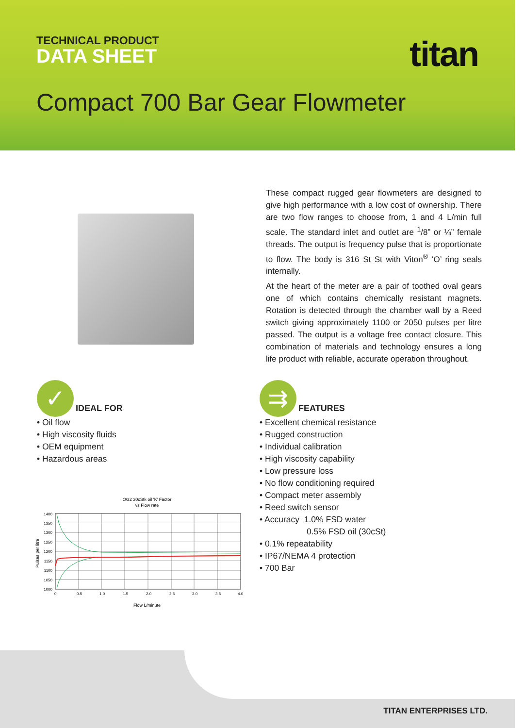TECHNICAL PRODUCT
DATA SHEET
titan
Compact 700 Bar Gear Flowmeter
These compact rugged gear flowmeters are designed to give high performance with a low cost of ownership. There are two flow ranges to choose from, 1 and 4 L/min full scale. The standard inlet and outlet are <sup>1</sup>/8” or ¼” female threads. The output is frequency pulse that is proportionate to flow. The body is 316 St St with Viton<sup>®</sup> ‘O’ ring seals internally.
At the heart of the meter are a pair of toothed oval gears one of which contains chemically resistant magnets. Rotation is detected through the chamber wall by a Reed switch giving approximately 1100 or 2050 pulses per litre passed. The output is a voltage free contact closure. This combination of materials and technology ensures a long life product with reliable, accurate operation throughout.
✓
IDEAL FOR
• Oil flow
• High viscosity fluids
• OEM equipment
• Hazardous areas
⇉
FEATURES
• Excellent chemical resistance
• Rugged construction
• Individual calibration
• High viscosity capability
• Low pressure loss
• No flow conditioning required
• Compact meter assembly
• Reed switch sensor
• Accuracy 1.0% FSD water
0.5% FSD oil (30cSt)
• 0.1% repeatability
• IP67/NEMA 4 protection
• 700 Bar
OG2 30cStk oil ‘K’ Factor
vs Flow rate
1400
1350
1300
1250
1200
1150
1100
1050
1000
0
0.5
1.0
1.5
2.0
2.5
3.0
3.5
4.0
Flow L/minute
Pulses per litre
TITAN ENTERPRISES LTD.